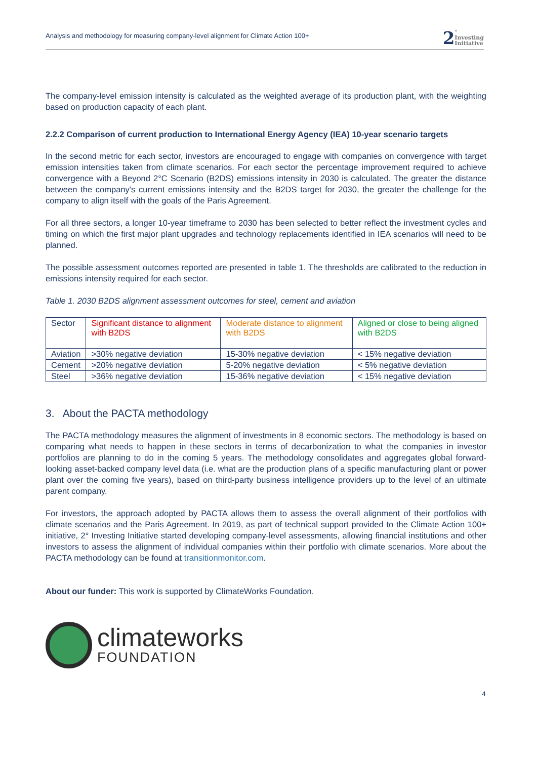Analysis and methodology for measuring company-level alignment for Climate Action 100+
2 °
Investing
Initiative
The company-level emission intensity is calculated as the weighted average of its production plant, with the weighting based on production capacity of each plant.
2.2.2 Comparison of current production to International Energy Agency (IEA) 10-year scenario targets
In the second metric for each sector, investors are encouraged to engage with companies on convergence with target emission intensities taken from climate scenarios. For each sector the percentage improvement required to achieve convergence with a Beyond 2°C Scenario (B2DS) emissions intensity in 2030 is calculated. The greater the distance between the company's current emissions intensity and the B2DS target for 2030, the greater the challenge for the company to align itself with the goals of the Paris Agreement.
For all three sectors, a longer 10-year timeframe to 2030 has been selected to better reflect the investment cycles and timing on which the first major plant upgrades and technology replacements identified in IEA scenarios will need to be planned.
The possible assessment outcomes reported are presented in table 1. The thresholds are calibrated to the reduction in emissions intensity required for each sector.
Table 1. 2030 B2DS alignment assessment outcomes for steel, cement and aviation
| Sector | Significant distance to alignment with B2DS | Moderate distance to alignment with B2DS | Aligned or close to being aligned with B2DS |
| Aviation | >30% negative deviation | 15-30% negative deviation | < 15% negative deviation |
| Cement | >20% negative deviation | 5-20% negative deviation | < 5% negative deviation |
| Steel | >36% negative deviation | 15-36% negative deviation | < 15% negative deviation |
3. About the PACTA methodology
The PACTA methodology measures the alignment of investments in 8 economic sectors. The methodology is based on comparing what needs to happen in these sectors in terms of decarbonization to what the companies in investor portfolios are planning to do in the coming 5 years. The methodology consolidates and aggregates global forward-looking asset-backed company level data (i.e. what are the production plans of a specific manufacturing plant or power plant over the coming five years), based on third-party business intelligence providers up to the level of an ultimate parent company.
For investors, the approach adopted by PACTA allows them to assess the overall alignment of their portfolios with climate scenarios and the Paris Agreement. In 2019, as part of technical support provided to the Climate Action 100+ initiative, 2° Investing Initiative started developing company-level assessments, allowing financial institutions and other investors to assess the alignment of individual companies within their portfolio with climate scenarios. More about the PACTA methodology can be found at transitionmonitor.com.
About our funder: This work is supported by ClimateWorks Foundation.
climateworks
FOUNDATION
4